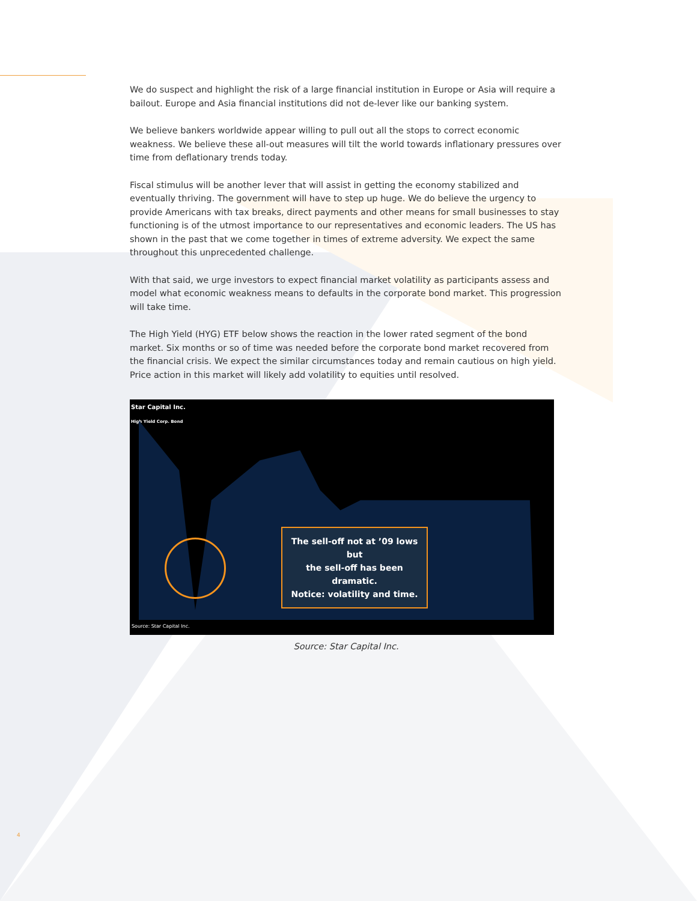We do suspect and highlight the risk of a large financial institution in Europe or Asia will require a bailout. Europe and Asia financial institutions did not de-lever like our banking system.
We believe bankers worldwide appear willing to pull out all the stops to correct economic weakness. We believe these all-out measures will tilt the world towards inflationary pressures over time from deflationary trends today.
Fiscal stimulus will be another lever that will assist in getting the economy stabilized and eventually thriving. The government will have to step up huge. We do believe the urgency to provide Americans with tax breaks, direct payments and other means for small businesses to stay functioning is of the utmost importance to our representatives and economic leaders. The US has shown in the past that we come together in times of extreme adversity. We expect the same throughout this unprecedented challenge.
With that said, we urge investors to expect financial market volatility as participants assess and model what economic weakness means to defaults in the corporate bond market. This progression will take time.
The High Yield (HYG) ETF below shows the reaction in the lower rated segment of the bond market. Six months or so of time was needed before the corporate bond market recovered from the financial crisis. We expect the similar circumstances today and remain cautious on high yield. Price action in this market will likely add volatility to equities until resolved.
Star Capital Inc.
High Yield Corp. Bond
The sell-off not at ’09 lows but
the sell-off has been dramatic.
Notice: volatility and time.
Source: Star Capital Inc.
Source: Star Capital Inc.
4